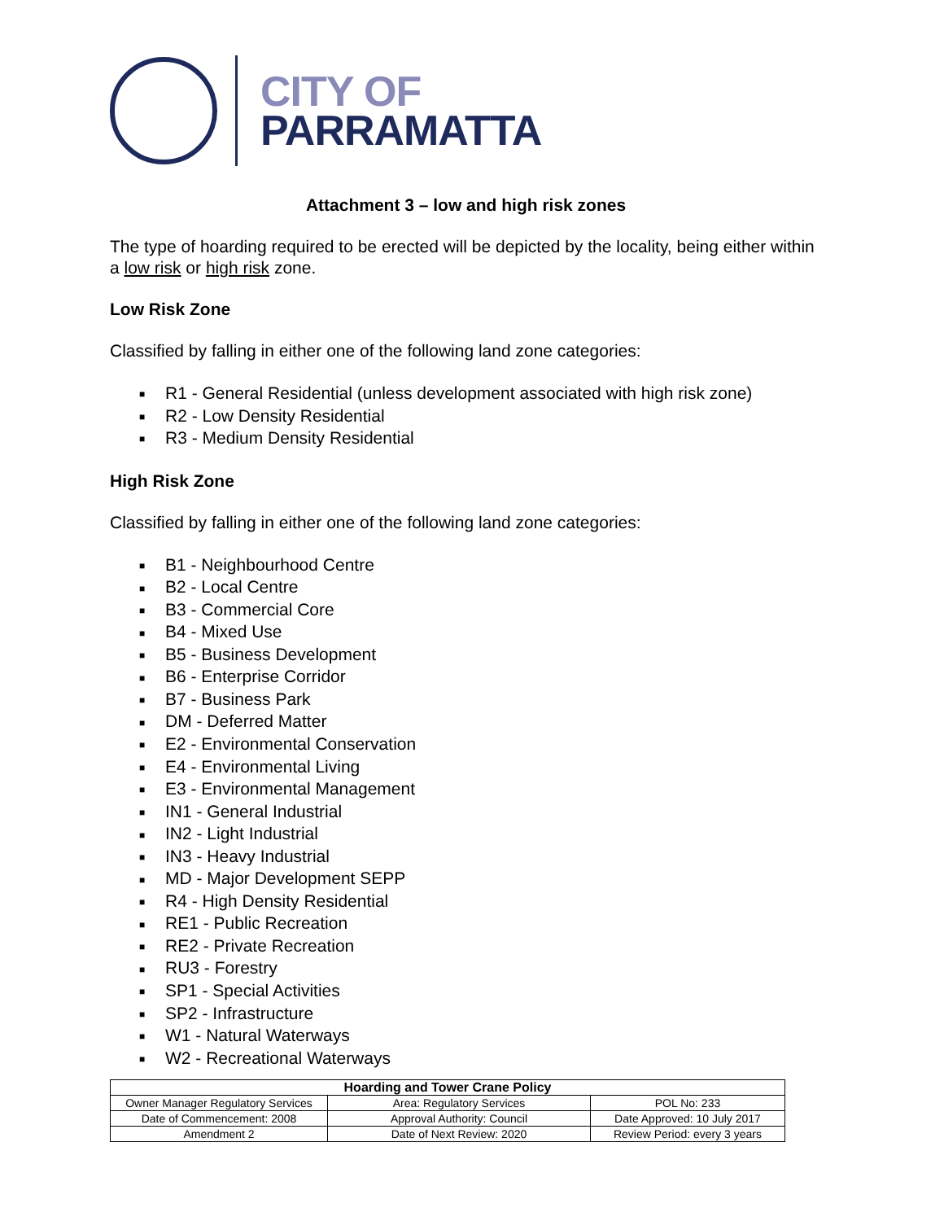CITY OF
PARRAMATTA
Attachment 3 – low and high risk zones
The type of hoarding required to be erected will be depicted by the locality, being either within a low risk or high risk zone.
Low Risk Zone
Classified by falling in either one of the following land zone categories:
■ R1 - General Residential (unless development associated with high risk zone)
■ R2 - Low Density Residential
■ R3 - Medium Density Residential
High Risk Zone
Classified by falling in either one of the following land zone categories:
■ B1 - Neighbourhood Centre
■ B2 - Local Centre
■ B3 - Commercial Core
■ B4 - Mixed Use
■ B5 - Business Development
■ B6 - Enterprise Corridor
■ B7 - Business Park
■ DM - Deferred Matter
■ E2 - Environmental Conservation
■ E4 - Environmental Living
■ E3 - Environmental Management
■ IN1 - General Industrial
■ IN2 - Light Industrial
■ IN3 - Heavy Industrial
■ MD - Major Development SEPP
■ R4 - High Density Residential
■ RE1 - Public Recreation
■ RE2 - Private Recreation
■ RU3 - Forestry
■ SP1 - Special Activities
■ SP2 - Infrastructure
■ W1 - Natural Waterways
■ W2 - Recreational Waterways
| Hoarding and Tower Crane Policy | | |
| --- | --- | --- |
| Owner Manager Regulatory Services | Area: Regulatory Services | POL No: 233 |
| Date of Commencement: 2008 | Approval Authority: Council | Date Approved: 10 July 2017 |
| Amendment 2 | Date of Next Review: 2020 | Review Period: every 3 years |